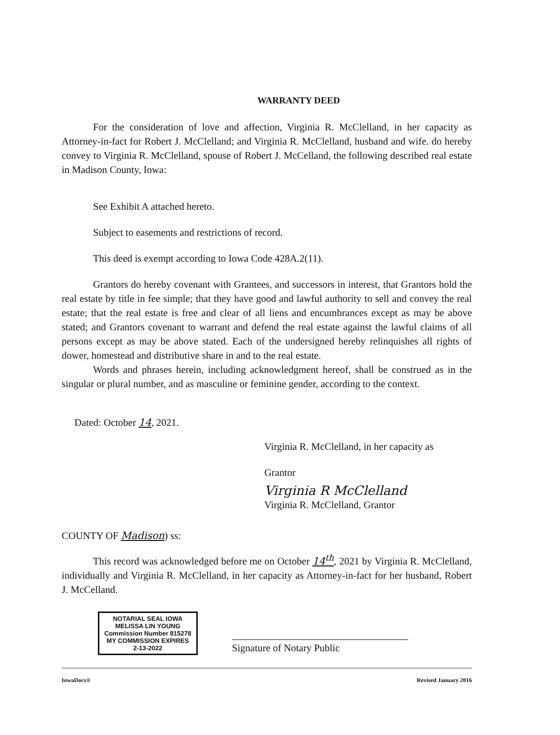WARRANTY DEED
For the consideration of love and affection, Virginia R. McClelland, in her capacity as Attorney-in-fact for Robert J. McClelland; and Virginia R. McClelland, husband and wife. do hereby convey to Virginia R. McClelland, spouse of Robert J. McCelland, the following described real estate in Madison County, Iowa:
See Exhibit A attached hereto.
Subject to easements and restrictions of record.
This deed is exempt according to Iowa Code 428A.2(11).
Grantors do hereby covenant with Grantees, and successors in interest, that Grantors hold the real estate by title in fee simple; that they have good and lawful authority to sell and convey the real estate; that the real estate is free and clear of all liens and encumbrances except as may be above stated; and Grantors covenant to warrant and defend the real estate against the lawful claims of all persons except as may be above stated. Each of the undersigned hereby relinquishes all rights of dower, homestead and distributive share in and to the real estate.
Words and phrases herein, including acknowledgment hereof, shall be construed as in the singular or plural number, and as masculine or feminine gender, according to the context.
Dated: October 14, 2021.
Virginia R. McClelland, in her capacity as
Grantor
Virginia R McClelland
Virginia R. McClelland, Grantor
COUNTY OF Madison) ss:
This record was acknowledged before me on October 14<sup>th</sup>, 2021 by Virginia R. McClelland, individually and Virginia R. McClelland, in her capacity as Attorney-in-fact for her husband, Robert J. McCelland.
NOTARIAL SEAL IOWA
MELISSA LIN YOUNG
Commission Number 815278
MY COMMISSION EXPIRES
2-13-2022
Signature of Notary Public
IowaDocs® Revised January 2016